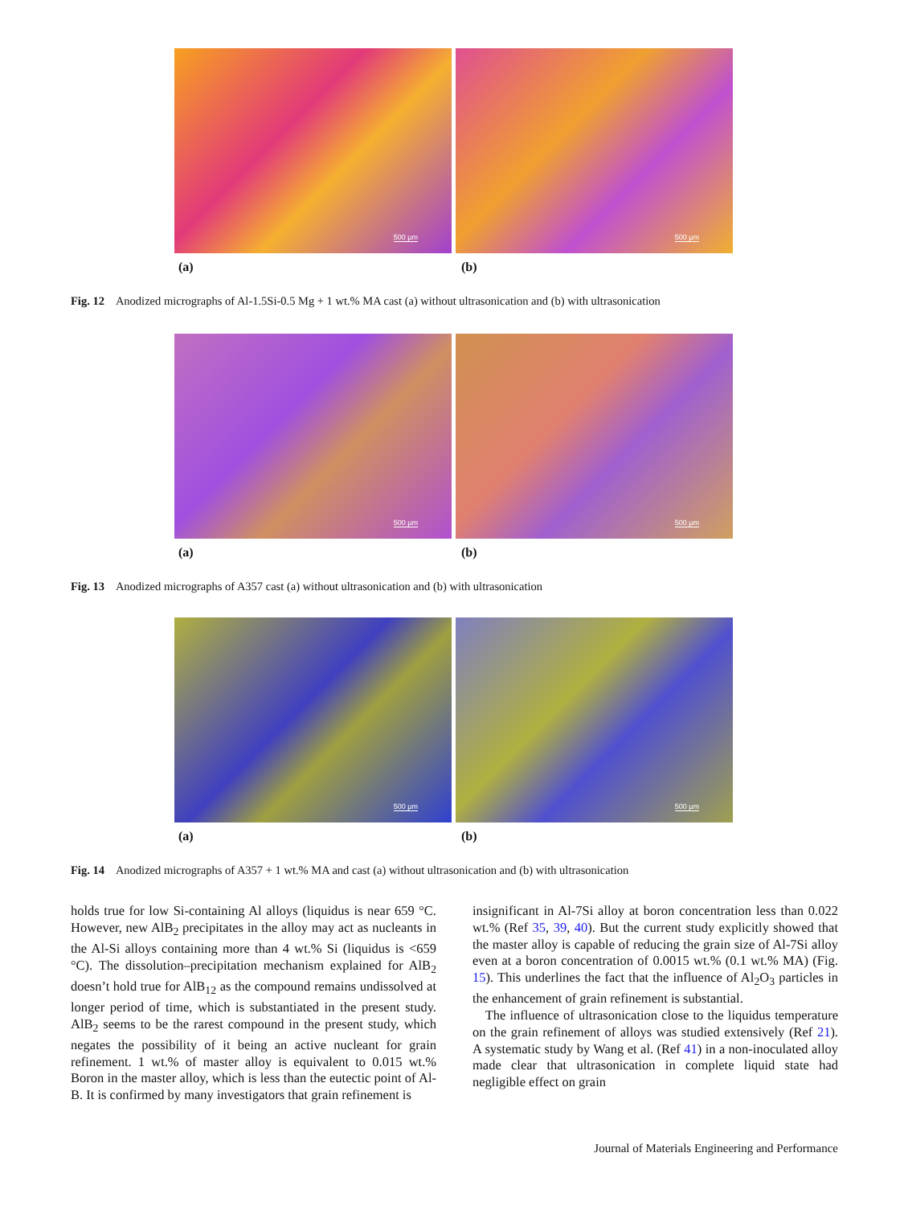500 µm
500 µm
(a) (b)
Fig. 12 Anodized micrographs of Al-1.5Si-0.5 Mg + 1 wt.% MA cast (a) without ultrasonication and (b) with ultrasonication
500 µm
500 µm
(a) (b)
Fig. 13 Anodized micrographs of A357 cast (a) without ultrasonication and (b) with ultrasonication
500 µm
500 µm
(a) (b)
Fig. 14 Anodized micrographs of A357 + 1 wt.% MA and cast (a) without ultrasonication and (b) with ultrasonication
holds true for low Si-containing Al alloys (liquidus is near 659 °C. However, new AlB<sub>2</sub> precipitates in the alloy may act as nucleants in the Al-Si alloys containing more than 4 wt.% Si (liquidus is <659 °C). The dissolution–precipitation mechanism explained for AlB<sub>2</sub> doesn’t hold true for AlB<sub>12</sub> as the compound remains undissolved at longer period of time, which is substantiated in the present study. AlB<sub>2</sub> seems to be the rarest compound in the present study, which negates the possibility of it being an active nucleant for grain refinement. 1 wt.% of master alloy is equivalent to 0.015 wt.% Boron in the master alloy, which is less than the eutectic point of Al-B. It is confirmed by many investigators that grain refinement is
insignificant in Al-7Si alloy at boron concentration less than 0.022 wt.% (Ref 35, 39, 40). But the current study explicitly showed that the master alloy is capable of reducing the grain size of Al-7Si alloy even at a boron concentration of 0.0015 wt.% (0.1 wt.% MA) (Fig. 15). This underlines the fact that the influence of Al<sub>2</sub>O<sub>3</sub> particles in the enhancement of grain refinement is substantial.
The influence of ultrasonication close to the liquidus temperature on the grain refinement of alloys was studied extensively (Ref 21). A systematic study by Wang et al. (Ref 41) in a non-inoculated alloy made clear that ultrasonication in complete liquid state had negligible effect on grain
Journal of Materials Engineering and Performance